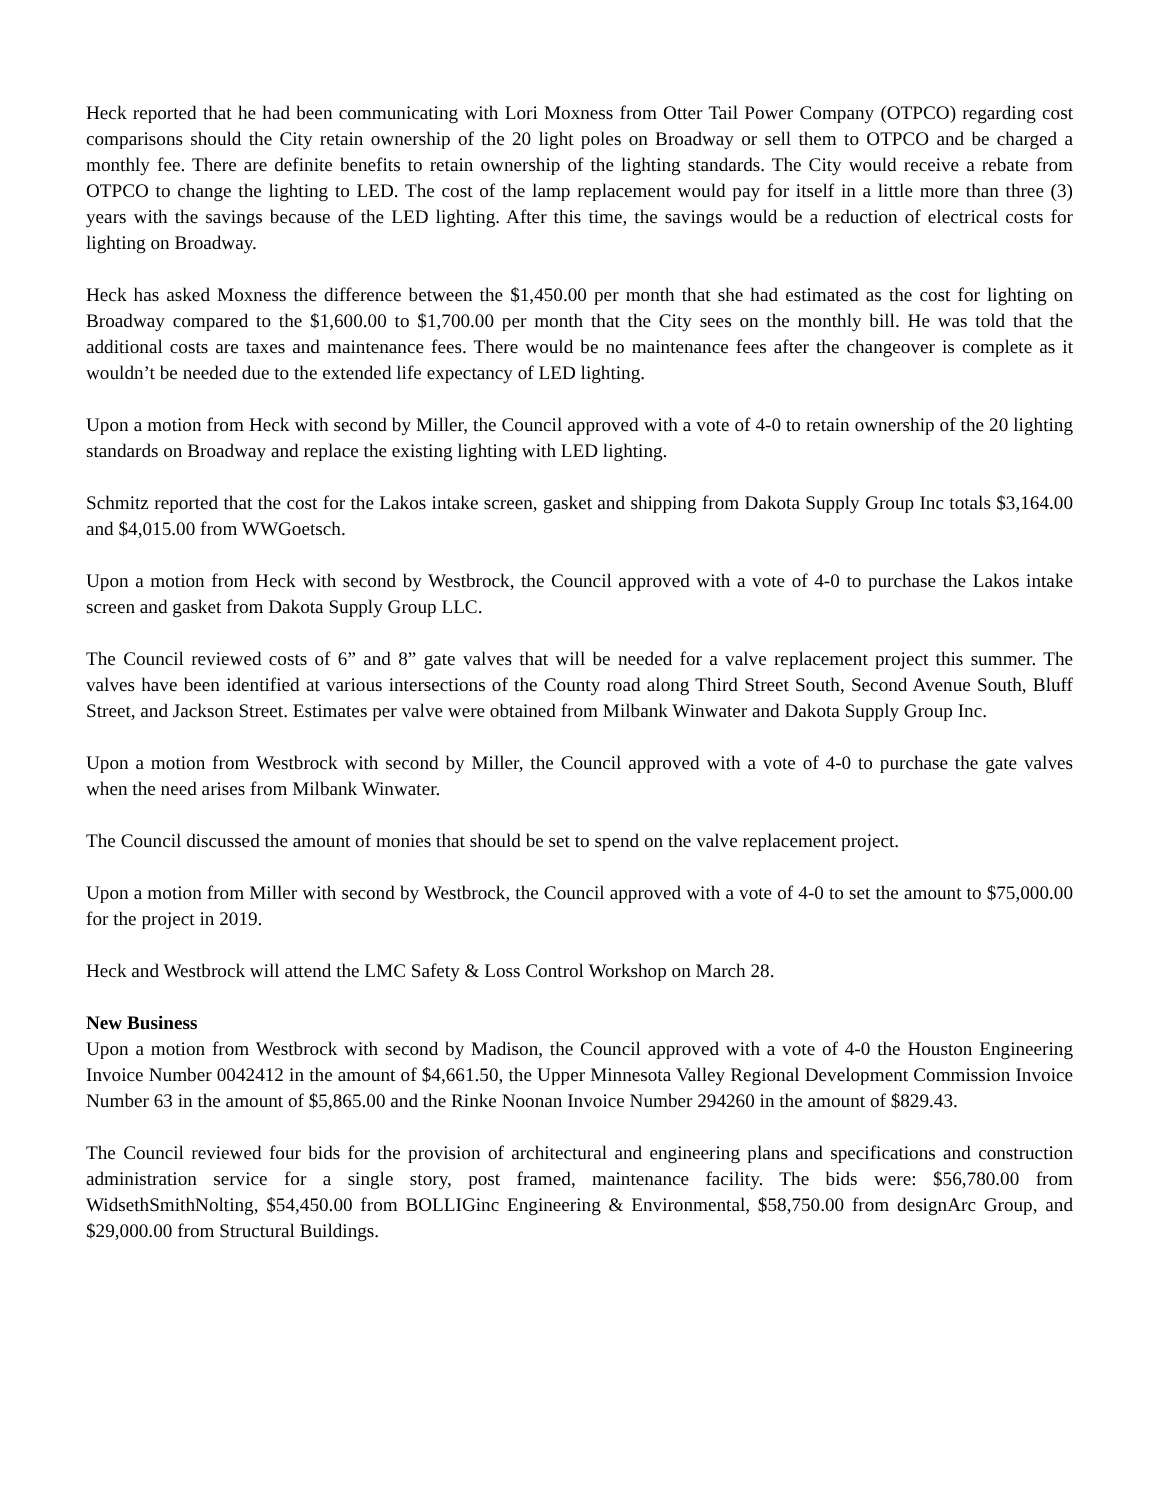Heck reported that he had been communicating with Lori Moxness from Otter Tail Power Company (OTPCO) regarding cost comparisons should the City retain ownership of the 20 light poles on Broadway or sell them to OTPCO and be charged a monthly fee. There are definite benefits to retain ownership of the lighting standards. The City would receive a rebate from OTPCO to change the lighting to LED. The cost of the lamp replacement would pay for itself in a little more than three (3) years with the savings because of the LED lighting. After this time, the savings would be a reduction of electrical costs for lighting on Broadway.
Heck has asked Moxness the difference between the $1,450.00 per month that she had estimated as the cost for lighting on Broadway compared to the $1,600.00 to $1,700.00 per month that the City sees on the monthly bill. He was told that the additional costs are taxes and maintenance fees. There would be no maintenance fees after the changeover is complete as it wouldn’t be needed due to the extended life expectancy of LED lighting.
Upon a motion from Heck with second by Miller, the Council approved with a vote of 4-0 to retain ownership of the 20 lighting standards on Broadway and replace the existing lighting with LED lighting.
Schmitz reported that the cost for the Lakos intake screen, gasket and shipping from Dakota Supply Group Inc totals $3,164.00 and $4,015.00 from WWGoetsch.
Upon a motion from Heck with second by Westbrock, the Council approved with a vote of 4-0 to purchase the Lakos intake screen and gasket from Dakota Supply Group LLC.
The Council reviewed costs of 6” and 8” gate valves that will be needed for a valve replacement project this summer. The valves have been identified at various intersections of the County road along Third Street South, Second Avenue South, Bluff Street, and Jackson Street. Estimates per valve were obtained from Milbank Winwater and Dakota Supply Group Inc.
Upon a motion from Westbrock with second by Miller, the Council approved with a vote of 4-0 to purchase the gate valves when the need arises from Milbank Winwater.
The Council discussed the amount of monies that should be set to spend on the valve replacement project.
Upon a motion from Miller with second by Westbrock, the Council approved with a vote of 4-0 to set the amount to $75,000.00 for the project in 2019.
Heck and Westbrock will attend the LMC Safety & Loss Control Workshop on March 28.
New Business
Upon a motion from Westbrock with second by Madison, the Council approved with a vote of 4-0 the Houston Engineering Invoice Number 0042412 in the amount of $4,661.50, the Upper Minnesota Valley Regional Development Commission Invoice Number 63 in the amount of $5,865.00 and the Rinke Noonan Invoice Number 294260 in the amount of $829.43.
The Council reviewed four bids for the provision of architectural and engineering plans and specifications and construction administration service for a single story, post framed, maintenance facility. The bids were: $56,780.00 from WidsethSmithNolting, $54,450.00 from BOLLIGinc Engineering & Environmental, $58,750.00 from designArc Group, and $29,000.00 from Structural Buildings.